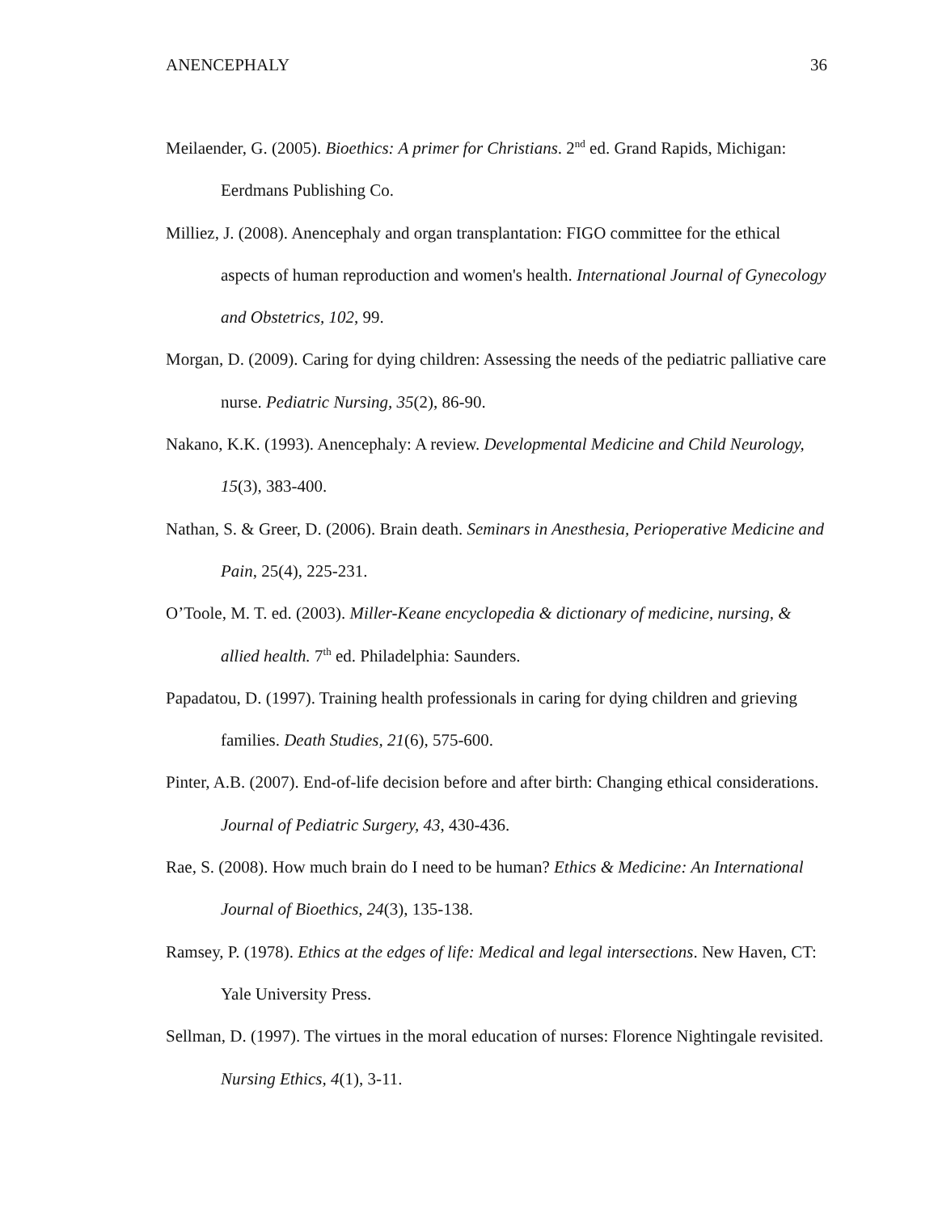ANENCEPHALY 36
Meilaender, G. (2005). Bioethics: A primer for Christians. 2<sup>nd</sup> ed. Grand Rapids, Michigan: Eerdmans Publishing Co.
Milliez, J. (2008). Anencephaly and organ transplantation: FIGO committee for the ethical aspects of human reproduction and women's health. International Journal of Gynecology and Obstetrics, 102, 99.
Morgan, D. (2009). Caring for dying children: Assessing the needs of the pediatric palliative care nurse. Pediatric Nursing, 35(2), 86-90.
Nakano, K.K. (1993). Anencephaly: A review. Developmental Medicine and Child Neurology, 15(3), 383-400.
Nathan, S. & Greer, D. (2006). Brain death. Seminars in Anesthesia, Perioperative Medicine and Pain, 25(4), 225-231.
O’Toole, M. T. ed. (2003). Miller-Keane encyclopedia & dictionary of medicine, nursing, & allied health. 7<sup>th</sup> ed. Philadelphia: Saunders.
Papadatou, D. (1997). Training health professionals in caring for dying children and grieving families. Death Studies, 21(6), 575-600.
Pinter, A.B. (2007). End-of-life decision before and after birth: Changing ethical considerations. Journal of Pediatric Surgery, 43, 430-436.
Rae, S. (2008). How much brain do I need to be human? Ethics & Medicine: An International Journal of Bioethics, 24(3), 135-138.
Ramsey, P. (1978). Ethics at the edges of life: Medical and legal intersections. New Haven, CT: Yale University Press.
Sellman, D. (1997). The virtues in the moral education of nurses: Florence Nightingale revisited. Nursing Ethics, 4(1), 3-11.